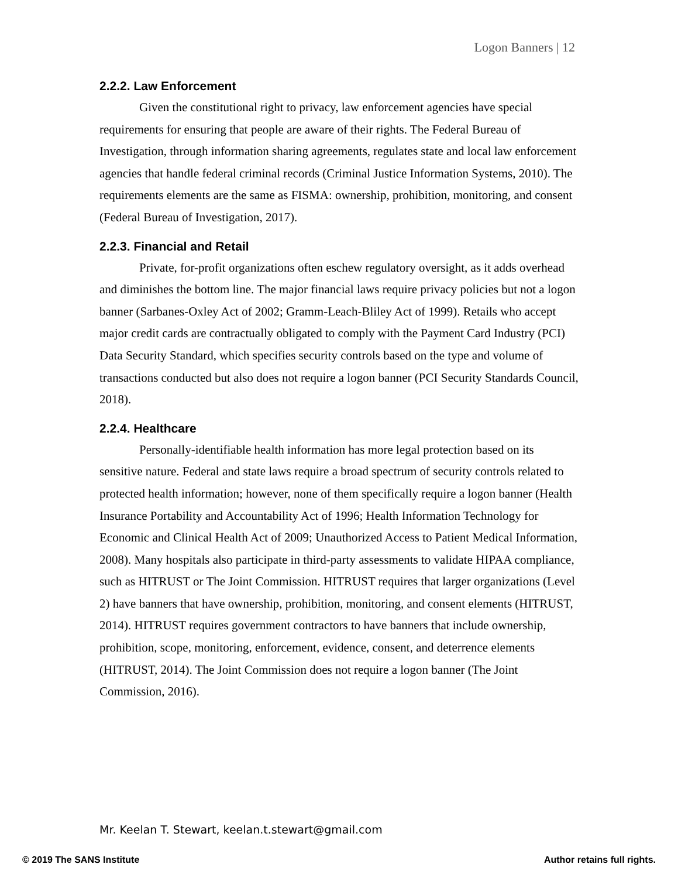Logon Banners | 12
2.2.2. Law Enforcement
Given the constitutional right to privacy, law enforcement agencies have special requirements for ensuring that people are aware of their rights. The Federal Bureau of Investigation, through information sharing agreements, regulates state and local law enforcement agencies that handle federal criminal records (Criminal Justice Information Systems, 2010). The requirements elements are the same as FISMA: ownership, prohibition, monitoring, and consent (Federal Bureau of Investigation, 2017).
2.2.3. Financial and Retail
Private, for-profit organizations often eschew regulatory oversight, as it adds overhead and diminishes the bottom line. The major financial laws require privacy policies but not a logon banner (Sarbanes-Oxley Act of 2002; Gramm-Leach-Bliley Act of 1999). Retails who accept major credit cards are contractually obligated to comply with the Payment Card Industry (PCI) Data Security Standard, which specifies security controls based on the type and volume of transactions conducted but also does not require a logon banner (PCI Security Standards Council, 2018).
2.2.4. Healthcare
Personally-identifiable health information has more legal protection based on its sensitive nature. Federal and state laws require a broad spectrum of security controls related to protected health information; however, none of them specifically require a logon banner (Health Insurance Portability and Accountability Act of 1996; Health Information Technology for Economic and Clinical Health Act of 2009; Unauthorized Access to Patient Medical Information, 2008). Many hospitals also participate in third-party assessments to validate HIPAA compliance, such as HITRUST or The Joint Commission. HITRUST requires that larger organizations (Level 2) have banners that have ownership, prohibition, monitoring, and consent elements (HITRUST, 2014). HITRUST requires government contractors to have banners that include ownership, prohibition, scope, monitoring, enforcement, evidence, consent, and deterrence elements (HITRUST, 2014). The Joint Commission does not require a logon banner (The Joint Commission, 2016).
Mr. Keelan T. Stewart, keelan.t.stewart@gmail.com
© 2019 The SANS Institute Author retains full rights.